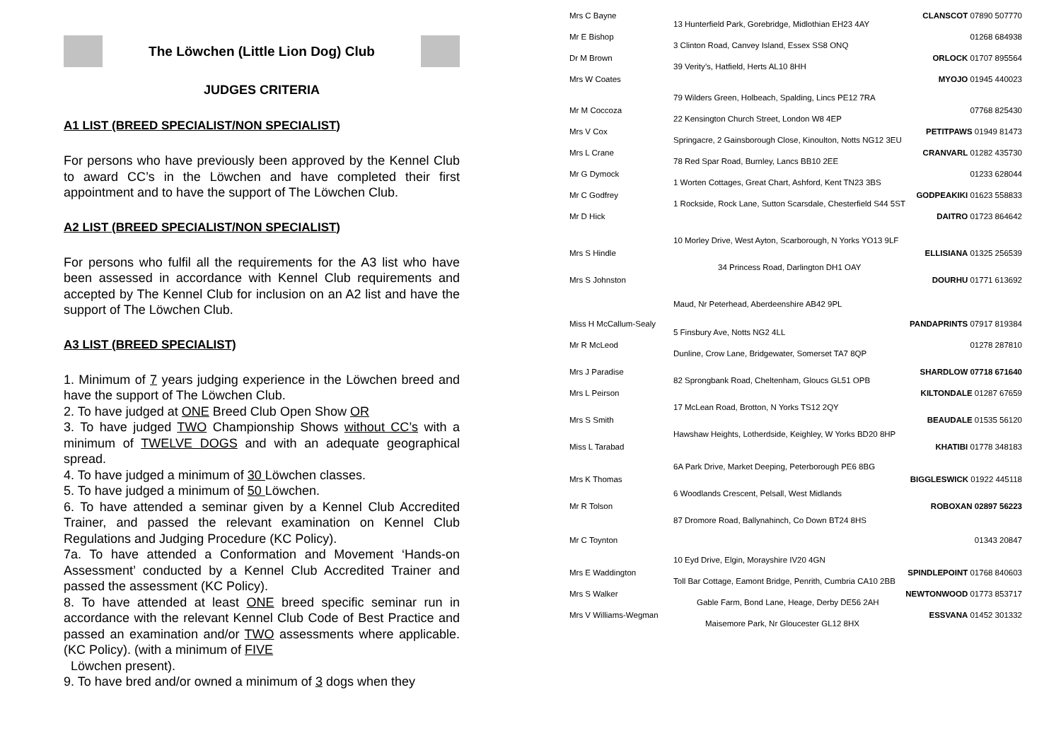The Löwchen (Little Lion Dog) Club
JUDGES CRITERIA
A1 LIST (BREED SPECIALIST/NON SPECIALIST)
For persons who have previously been approved by the Kennel Club to award CC’s in the Löwchen and have completed their first appointment and to have the support of The Löwchen Club.
A2 LIST (BREED SPECIALIST/NON SPECIALIST)
For persons who fulfil all the requirements for the A3 list who have been assessed in accordance with Kennel Club requirements and accepted by The Kennel Club for inclusion on an A2 list and have the support of The Löwchen Club.
A3 LIST (BREED SPECIALIST)
1. Minimum of 7 years judging experience in the Löwchen breed and have the support of The Löwchen Club.
2. To have judged at ONE Breed Club Open Show OR
3. To have judged TWO Championship Shows without CC’s with a minimum of TWELVE DOGS and with an adequate geographical spread.
4. To have judged a minimum of 30 Löwchen classes.
5. To have judged a minimum of 50 Löwchen.
6. To have attended a seminar given by a Kennel Club Accredited Trainer, and passed the relevant examination on Kennel Club Regulations and Judging Procedure (KC Policy).
7a. To have attended a Conformation and Movement ‘Hands-on Assessment’ conducted by a Kennel Club Accredited Trainer and passed the assessment (KC Policy).
8. To have attended at least ONE breed specific seminar run in accordance with the relevant Kennel Club Code of Best Practice and passed an examination and/or TWO assessments where applicable. (KC Policy). (with a minimum of FIVE
Löwchen present).
9. To have bred and/or owned a minimum of 3 dogs when they
Mrs C Bayne CLANSCOT 07890 507770
13 Hunterfield Park, Gorebridge, Midlothian EH23 4AY
Mr E Bishop 01268 684938
3 Clinton Road, Canvey Island, Essex SS8 ONQ
Dr M Brown ORLOCK 01707 895564
39 Verity’s, Hatfield, Herts AL10 8HH
Mrs W Coates MYOJO 01945 440023
79 Wilders Green, Holbeach, Spalding, Lincs PE12 7RA
Mr M Coccoza 07768 825430
22 Kensington Church Street, London W8 4EP
Mrs V Cox PETITPAWS 01949 81473
Springacre, 2 Gainsborough Close, Kinoulton, Notts NG12 3EU
Mrs L Crane CRANVARL 01282 435730
78 Red Spar Road, Burnley, Lancs BB10 2EE
Mr G Dymock 01233 628044
1 Worten Cottages, Great Chart, Ashford, Kent TN23 3BS
Mr C Godfrey GODPEAKIKI 01623 558833
1 Rockside, Rock Lane, Sutton Scarsdale, Chesterfield S44 5ST
Mr D Hick DAITRO 01723 864642
10 Morley Drive, West Ayton, Scarborough, N Yorks YO13 9LF
Mrs S Hindle ELLISIANA 01325 256539
34 Princess Road, Darlington DH1 OAY
Mrs S Johnston DOURHU 01771 613692
Maud, Nr Peterhead, Aberdeenshire AB42 9PL
Miss H McCallum-Sealy PANDAPRINTS 07917 819384
5 Finsbury Ave, Notts NG2 4LL
Mr R McLeod 01278 287810
Dunline, Crow Lane, Bridgewater, Somerset TA7 8QP
Mrs J Paradise SHARDLOW 07718 671640
82 Sprongbank Road, Cheltenham, Gloucs GL51 OPB
Mrs L Peirson KILTONDALE 01287 67659
17 McLean Road, Brotton, N Yorks TS12 2QY
Mrs S Smith BEAUDALE 01535 56120
Hawshaw Heights, Lotherdside, Keighley, W Yorks BD20 8HP
Miss L Tarabad KHATIBI 01778 348183
6A Park Drive, Market Deeping, Peterborough PE6 8BG
Mrs K Thomas BIGGLESWICK 01922 445118
6 Woodlands Crescent, Pelsall, West Midlands
Mr R Tolson ROBOXAN 02897 56223
87 Dromore Road, Ballynahinch, Co Down BT24 8HS
Mr C Toynton 01343 20847
10 Eyd Drive, Elgin, Morayshire IV20 4GN
Mrs E Waddington SPINDLEPOINT 01768 840603
Toll Bar Cottage, Eamont Bridge, Penrith, Cumbria CA10 2BB
Mrs S Walker NEWTONWOOD 01773 853717
Gable Farm, Bond Lane, Heage, Derby DE56 2AH
Mrs V Williams-Wegman ESSVANA 01452 301332
Maisemore Park, Nr Gloucester GL12 8HX